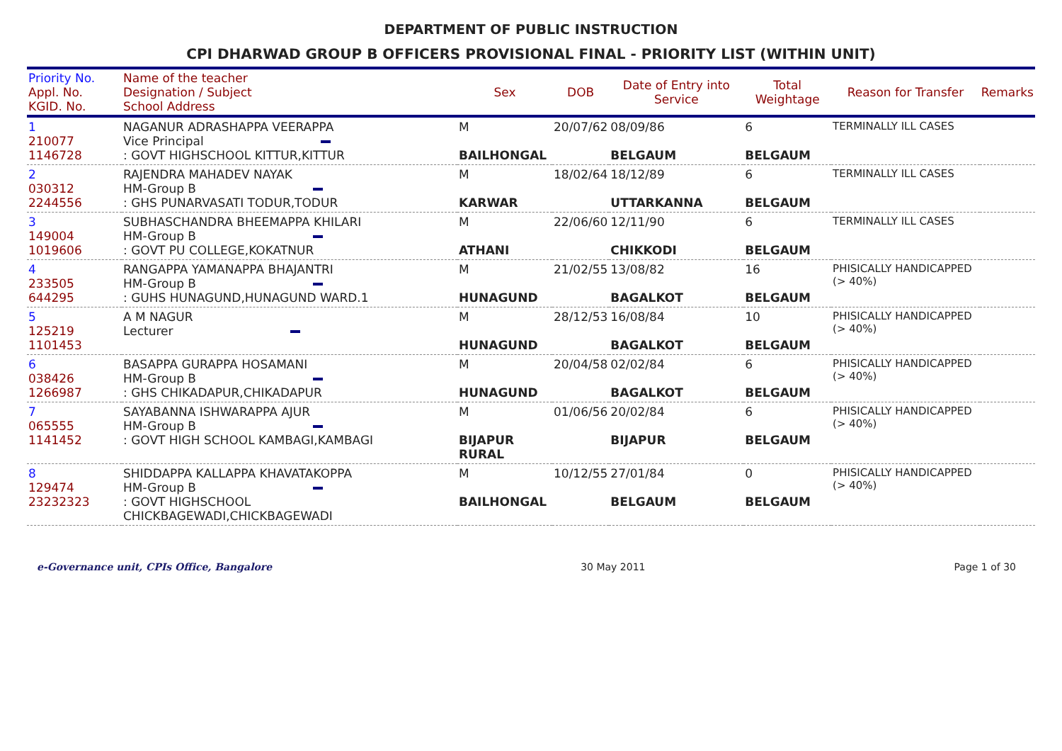DEPARTMENT OF PUBLIC INSTRUCTION
CPI DHARWAD GROUP B OFFICERS PROVISIONAL FINAL - PRIORITY LIST (WITHIN UNIT)
| Priority No. Appl. No. KGID. No. | Name of the teacher Designation / Subject School Address | Sex | DOB | Date of Entry into Service | Total Weightage | Reason for Transfer | Remarks |
| --- | --- | --- | --- | --- | --- | --- | --- |
| 1 210077 1146728 | NAGANUR ADRASHAPPA VEERAPPA Vice Principal : GOVT HIGHSCHOOL KITTUR,KITTUR | M BAILHONGAL | 20/07/62 | 08/09/86 BELGAUM | 6 BELGAUM | TERMINALLY ILL CASES | |
| 2 030312 2244556 | RAJENDRA MAHADEV NAYAK HM-Group B : GHS PUNARVASATI TODUR,TODUR | M KARWAR | 18/02/64 | 18/12/89 UTTARKANNA | 6 BELGAUM | TERMINALLY ILL CASES | |
| 3 149004 1019606 | SUBHASCHANDRA BHEEMAPPA KHILARI HM-Group B : GOVT PU COLLEGE,KOKATNUR | M ATHANI | 22/06/60 | 12/11/90 CHIKKODI | 6 BELGAUM | TERMINALLY ILL CASES | |
| 4 233505 644295 | RANGAPPA YAMANAPPA BHAJANTRI HM-Group B : GUHS HUNAGUND,HUNAGUND WARD.1 | M HUNAGUND | 21/02/55 | 13/08/82 BAGALKOT | 16 BELGAUM | PHISICALLY HANDICAPPED (> 40%) | |
| 5 125219 1101453 | A M NAGUR Lecturer | M HUNAGUND | 28/12/53 | 16/08/84 BAGALKOT | 10 BELGAUM | PHISICALLY HANDICAPPED (> 40%) | |
| 6 038426 1266987 | BASAPPA GURAPPA HOSAMANI HM-Group B : GHS CHIKADAPUR,CHIKADAPUR | M HUNAGUND | 20/04/58 | 02/02/84 BAGALKOT | 6 BELGAUM | PHISICALLY HANDICAPPED (> 40%) | |
| 7 065555 1141452 | SAYABANNA ISHWARAPPA AJUR HM-Group B : GOVT HIGH SCHOOL KAMBAGI,KAMBAGI | M BIJAPUR RURAL | 01/06/56 | 20/02/84 BIJAPUR | 6 BELGAUM | PHISICALLY HANDICAPPED (> 40%) | |
| 8 129474 23232323 | SHIDDAPPA KALLAPPA KHAVATAKOPPA HM-Group B : GOVT HIGHSCHOOL CHICKBAGEWADI,CHICKBAGEWADI | M BAILHONGAL | 10/12/55 | 27/01/84 BELGAUM | 0 BELGAUM | PHISICALLY HANDICAPPED (> 40%) | |
e-Governance unit, CPIs Office, Bangalore 30 May 2011 Page 1 of 30